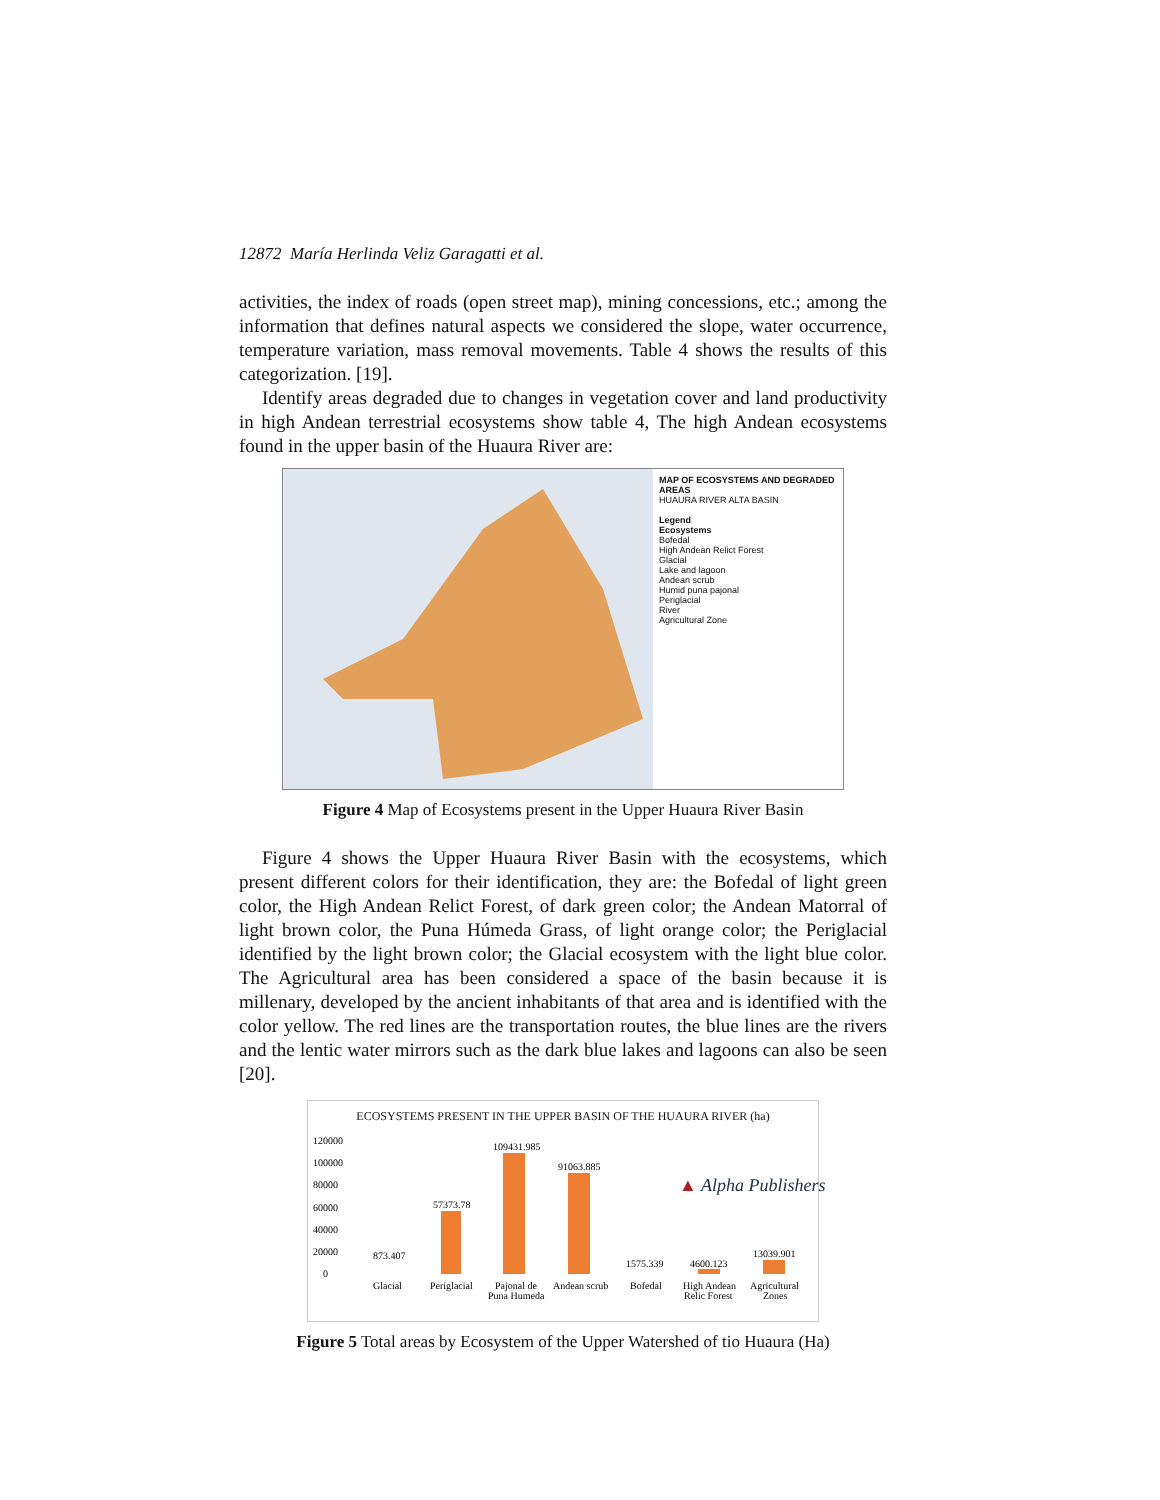12872 María Herlinda Veliz Garagatti et al.
activities, the index of roads (open street map), mining concessions, etc.; among the information that defines natural aspects we considered the slope, water occurrence, temperature variation, mass removal movements. Table 4 shows the results of this categorization. [19].
Identify areas degraded due to changes in vegetation cover and land productivity in high Andean terrestrial ecosystems show table 4, The high Andean ecosystems found in the upper basin of the Huaura River are:
MAP OF ECOSYSTEMS AND DEGRADED AREAS
HUAURA RIVER ALTA BASIN
Legend
Ecosystems
Bofedal
High Andean Relict Forest
Glacial
Lake and lagoon
Andean scrub
Humid puna pajonal
Periglacial
River
Agricultural Zone
Figure 4 Map of Ecosystems present in the Upper Huaura River Basin
Figure 4 shows the Upper Huaura River Basin with the ecosystems, which present different colors for their identification, they are: the Bofedal of light green color, the High Andean Relict Forest, of dark green color; the Andean Matorral of light brown color, the Puna Húmeda Grass, of light orange color; the Periglacial identified by the light brown color; the Glacial ecosystem with the light blue color. The Agricultural area has been considered a space of the basin because it is millenary, developed by the ancient inhabitants of that area and is identified with the color yellow. The red lines are the transportation routes, the blue lines are the rivers and the lentic water mirrors such as the dark blue lakes and lagoons can also be seen [20].
ECOSYSTEMS PRESENT IN THE UPPER BASIN OF THE HUAURA RIVER (ha)
120000
100000
80000
60000
40000
20000
0
873.407
57373.78
109431.985
91063.885
1575.339
4600.123
13039.901
Glacial
Periglacial
Pajonal de
Puna Humeda
Andean scrub
Bofedal
High Andean
Relic Forest
Agricultural
Zones
Figure 5 Total areas by Ecosystem of the Upper Watershed of tio Huaura (Ha)
▲ Alpha Publishers